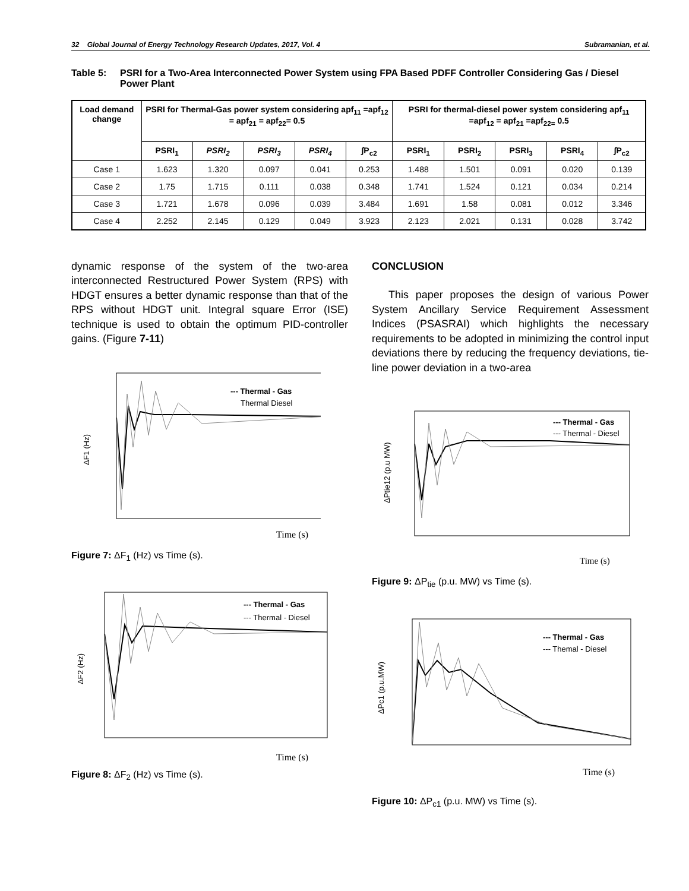32 Global Journal of Energy Technology Research Updates, 2017, Vol. 4 Subramanian, et al.
Table 5: PSRI for a Two-Area Interconnected Power System using FPA Based PDFF Controller Considering Gas / Diesel Power Plant
| Load demand change | PSRI for Thermal-Gas power system considering apf<sub>11</sub> =apf<sub>12</sub> = apf<sub>21</sub> = apf<sub>22</sub>= 0.5 | | | | | PSRI for thermal-diesel power system considering apf<sub>11</sub> =apf<sub>12</sub> = apf<sub>21</sub> =apf<sub>22=</sub> 0.5 | | | | |
| --- | --- | --- | --- | --- | --- | --- | --- | --- | --- | --- |
| | PSRI<sub>1</sub> | PSRI<sub>2</sub> | PSRI<sub>3</sub> | PSRI<sub>4</sub> | ∫P<sub>c2</sub> | PSRI<sub>1</sub> | PSRI<sub>2</sub> | PSRI<sub>3</sub> | PSRI<sub>4</sub> | ∫P<sub>c2</sub> |
| Case 1 | 1.623 | 1.320 | 0.097 | 0.041 | 0.253 | 1.488 | 1.501 | 0.091 | 0.020 | 0.139 |
| Case 2 | 1.75 | 1.715 | 0.111 | 0.038 | 0.348 | 1.741 | 1.524 | 0.121 | 0.034 | 0.214 |
| Case 3 | 1.721 | 1.678 | 0.096 | 0.039 | 3.484 | 1.691 | 1.58 | 0.081 | 0.012 | 3.346 |
| Case 4 | 2.252 | 2.145 | 0.129 | 0.049 | 3.923 | 2.123 | 2.021 | 0.131 | 0.028 | 3.742 |
dynamic response of the system of the two-area interconnected Restructured Power System (RPS) with HDGT ensures a better dynamic response than that of the RPS without HDGT unit. Integral square Error (ISE) technique is used to obtain the optimum PID-controller gains. (Figure 7-11)
ΔF1 (Hz)
--- Thermal - Gas
Thermal Diesel
Time (s)
Figure 7: ΔF<sub>1</sub> (Hz) vs Time (s).
ΔF2 (Hz)
--- Thermal - Gas
--- Thermal - Diesel
Time (s)
Figure 8: ΔF<sub>2</sub> (Hz) vs Time (s).
CONCLUSION
This paper proposes the design of various Power System Ancillary Service Requirement Assessment Indices (PSASRAI) which highlights the necessary requirements to be adopted in minimizing the control input deviations there by reducing the frequency deviations, tie-line power deviation in a two-area
ΔPtie12 (p.u MW)
--- Thermal - Gas
--- Thermal - Diesel
Time (s)
Figure 9: ΔP<sub>tie</sub> (p.u. MW) vs Time (s).
ΔPc1 (p.u.MW)
--- Thermal - Gas
--- Themal - Diesel
Time (s)
Figure 10: ΔP<sub>c1</sub> (p.u. MW) vs Time (s).